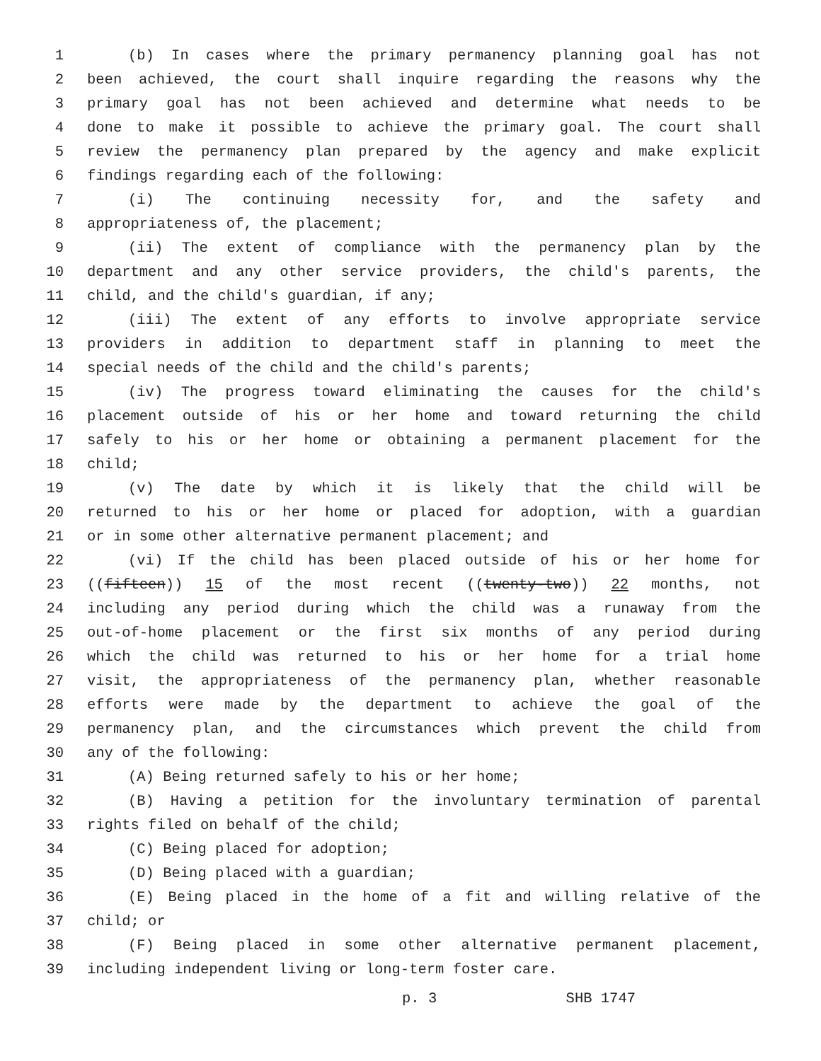1 (b) In cases where the primary permanency planning goal has not
2 been achieved, the court shall inquire regarding the reasons why the
3 primary goal has not been achieved and determine what needs to be
4 done to make it possible to achieve the primary goal. The court shall
5 review the permanency plan prepared by the agency and make explicit
6 findings regarding each of the following:
7 (i) The continuing necessity for, and the safety and
8 appropriateness of, the placement;
9 (ii) The extent of compliance with the permanency plan by the
10 department and any other service providers, the child's parents, the
11 child, and the child's guardian, if any;
12 (iii) The extent of any efforts to involve appropriate service
13 providers in addition to department staff in planning to meet the
14 special needs of the child and the child's parents;
15 (iv) The progress toward eliminating the causes for the child's
16 placement outside of his or her home and toward returning the child
17 safely to his or her home or obtaining a permanent placement for the
18 child;
19 (v) The date by which it is likely that the child will be
20 returned to his or her home or placed for adoption, with a guardian
21 or in some other alternative permanent placement; and
22 (vi) If the child has been placed outside of his or her home for
23 ((fifteen)) 15 of the most recent ((twenty-two)) 22 months, not
24 including any period during which the child was a runaway from the
25 out-of-home placement or the first six months of any period during
26 which the child was returned to his or her home for a trial home
27 visit, the appropriateness of the permanency plan, whether reasonable
28 efforts were made by the department to achieve the goal of the
29 permanency plan, and the circumstances which prevent the child from
30 any of the following:
31 (A) Being returned safely to his or her home;
32 (B) Having a petition for the involuntary termination of parental
33 rights filed on behalf of the child;
34 (C) Being placed for adoption;
35 (D) Being placed with a guardian;
36 (E) Being placed in the home of a fit and willing relative of the
37 child; or
38 (F) Being placed in some other alternative permanent placement,
39 including independent living or long-term foster care.
p. 3 SHB 1747